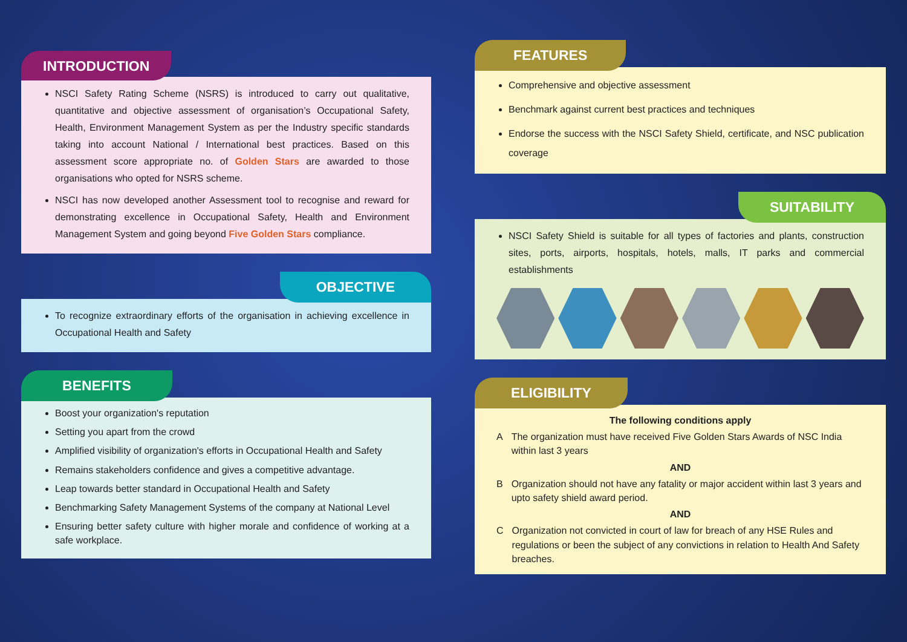INTRODUCTION
NSCI Safety Rating Scheme (NSRS) is introduced to carry out qualitative, quantitative and objective assessment of organisation’s Occupational Safety, Health, Environment Management System as per the Industry specific standards taking into account National / International best practices. Based on this assessment score appropriate no. of Golden Stars are awarded to those organisations who opted for NSRS scheme.
NSCI has now developed another Assessment tool to recognise and reward for demonstrating excellence in Occupational Safety, Health and Environment Management System and going beyond Five Golden Stars compliance.
OBJECTIVE
To recognize extraordinary efforts of the organisation in achieving excellence in Occupational Health and Safety
BENEFITS
Boost your organization's reputation
Setting you apart from the crowd
Amplified visibility of organization's efforts in Occupational Health and Safety
Remains stakeholders confidence and gives a competitive advantage.
Leap towards better standard in Occupational Health and Safety
Benchmarking Safety Management Systems of the company at National Level
Ensuring better safety culture with higher morale and confidence of working at a safe workplace.
FEATURES
Comprehensive and objective assessment
Benchmark against current best practices and techniques
Endorse the success with the NSCI Safety Shield, certificate, and NSC publication coverage
SUITABILITY
NSCI Safety Shield is suitable for all types of factories and plants, construction sites, ports, airports, hospitals, hotels, malls, IT parks and commercial establishments
ELIGIBILITY
The following conditions apply
A The organization must have received Five Golden Stars Awards of NSC India within last 3 years
AND
B Organization should not have any fatality or major accident within last 3 years and upto safety shield award period.
AND
C Organization not convicted in court of law for breach of any HSE Rules and regulations or been the subject of any convictions in relation to Health And Safety breaches.